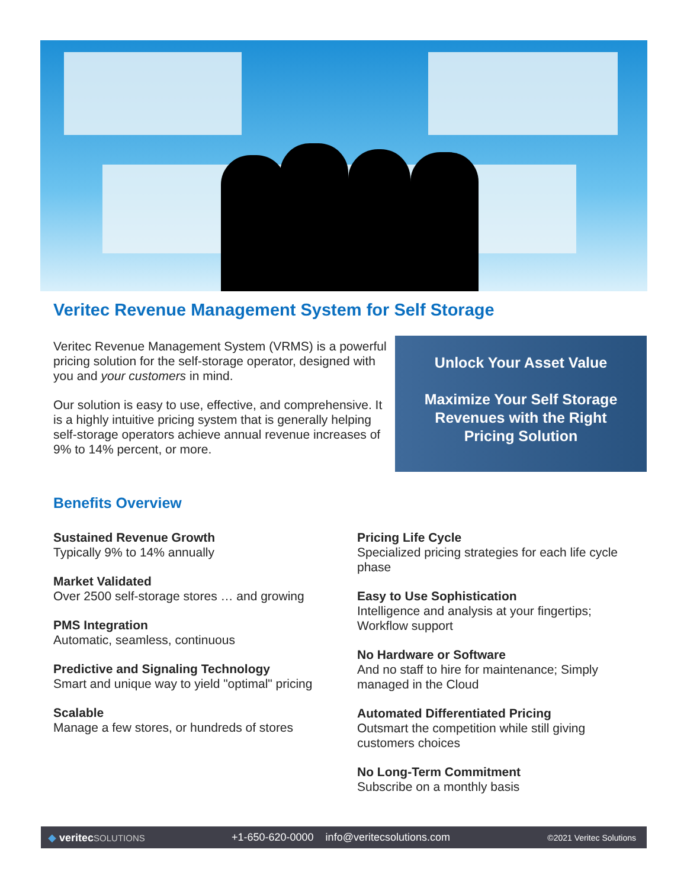Veritec Revenue Management System for Self Storage
Veritec Revenue Management System (VRMS) is a powerful pricing solution for the self-storage operator, designed with you and your customers in mind.
Our solution is easy to use, effective, and comprehensive. It is a highly intuitive pricing system that is generally helping self-storage operators achieve annual revenue increases of 9% to 14% percent, or more.
Unlock Your Asset Value
Maximize Your Self Storage
Revenues with the Right
Pricing Solution
Benefits Overview
Sustained Revenue Growth
Typically 9% to 14% annually
Market Validated
Over 2500 self-storage stores … and growing
PMS Integration
Automatic, seamless, continuous
Predictive and Signaling Technology
Smart and unique way to yield "optimal" pricing
Scalable
Manage a few stores, or hundreds of stores
Pricing Life Cycle
Specialized pricing strategies for each life cycle phase
Easy to Use Sophistication
Intelligence and analysis at your fingertips; Workflow support
No Hardware or Software
And no staff to hire for maintenance; Simply managed in the Cloud
Automated Differentiated Pricing
Outsmart the competition while still giving customers choices
No Long-Term Commitment
Subscribe on a monthly basis
◆ veritec SOLUTIONS +1-650-620-0000 info@veritecsolutions.com ©2021 Veritec Solutions